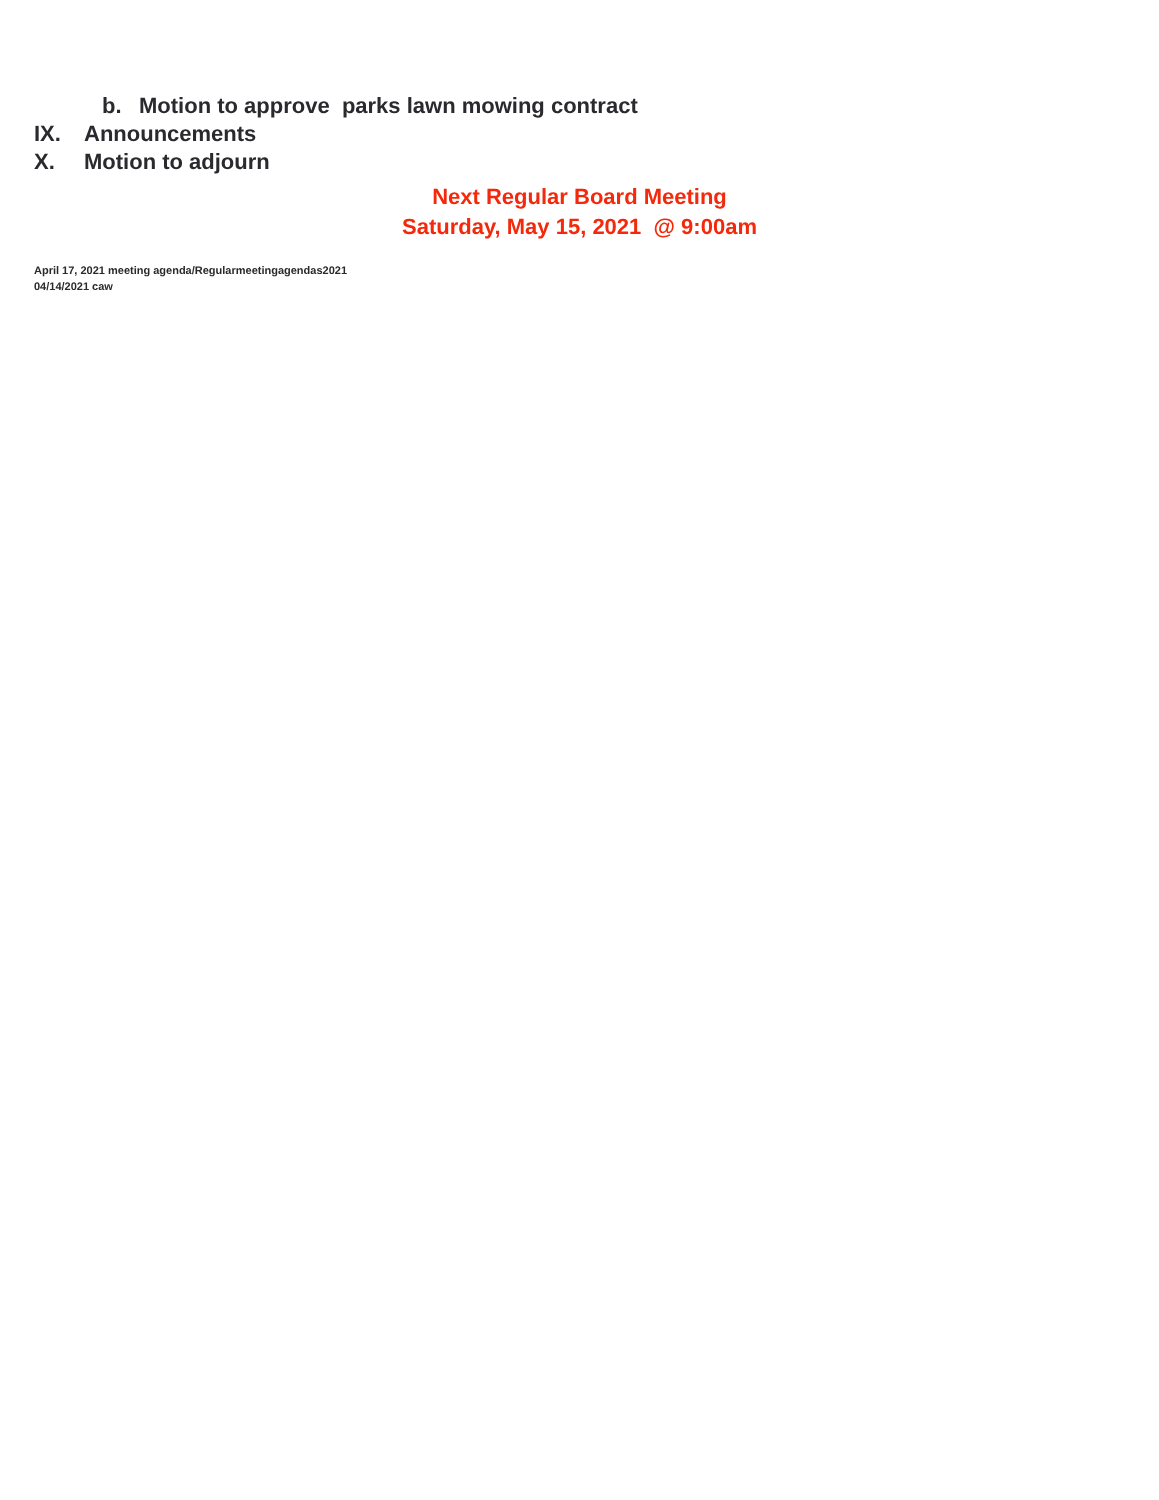b. Motion to approve parks lawn mowing contract
IX. Announcements
X. Motion to adjourn
Next Regular Board Meeting
Saturday, May 15, 2021 @ 9:00am
April 17, 2021 meeting agenda/Regularmeetingagendas2021
04/14/2021 caw